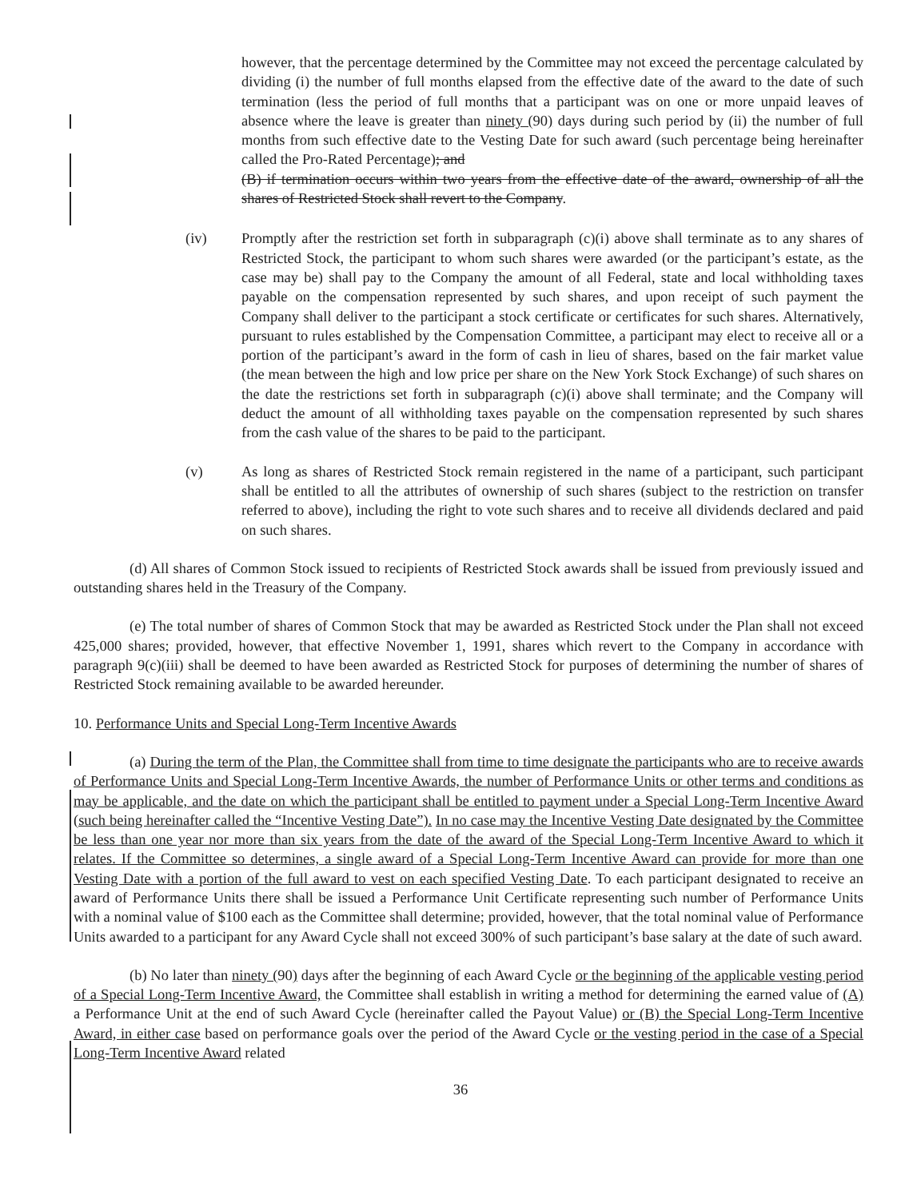however, that the percentage determined by the Committee may not exceed the percentage calculated by dividing (i) the number of full months elapsed from the effective date of the award to the date of such termination (less the period of full months that a participant was on one or more unpaid leaves of absence where the leave is greater than ninety (90) days during such period by (ii) the number of full months from such effective date to the Vesting Date for such award (such percentage being hereinafter called the Pro-Rated Percentage); and
(B) if termination occurs within two years from the effective date of the award, ownership of all the shares of Restricted Stock shall revert to the Company.
(iv) Promptly after the restriction set forth in subparagraph (c)(i) above shall terminate as to any shares of Restricted Stock, the participant to whom such shares were awarded (or the participant’s estate, as the case may be) shall pay to the Company the amount of all Federal, state and local withholding taxes payable on the compensation represented by such shares, and upon receipt of such payment the Company shall deliver to the participant a stock certificate or certificates for such shares. Alternatively, pursuant to rules established by the Compensation Committee, a participant may elect to receive all or a portion of the participant’s award in the form of cash in lieu of shares, based on the fair market value (the mean between the high and low price per share on the New York Stock Exchange) of such shares on the date the restrictions set forth in subparagraph (c)(i) above shall terminate; and the Company will deduct the amount of all withholding taxes payable on the compensation represented by such shares from the cash value of the shares to be paid to the participant.
(v) As long as shares of Restricted Stock remain registered in the name of a participant, such participant shall be entitled to all the attributes of ownership of such shares (subject to the restriction on transfer referred to above), including the right to vote such shares and to receive all dividends declared and paid on such shares.
(d) All shares of Common Stock issued to recipients of Restricted Stock awards shall be issued from previously issued and outstanding shares held in the Treasury of the Company.
(e) The total number of shares of Common Stock that may be awarded as Restricted Stock under the Plan shall not exceed 425,000 shares; provided, however, that effective November 1, 1991, shares which revert to the Company in accordance with paragraph 9(c)(iii) shall be deemed to have been awarded as Restricted Stock for purposes of determining the number of shares of Restricted Stock remaining available to be awarded hereunder.
10. Performance Units and Special Long-Term Incentive Awards
(a) During the term of the Plan, the Committee shall from time to time designate the participants who are to receive awards of Performance Units and Special Long-Term Incentive Awards, the number of Performance Units or other terms and conditions as may be applicable, and the date on which the participant shall be entitled to payment under a Special Long-Term Incentive Award (such being hereinafter called the “Incentive Vesting Date”). In no case may the Incentive Vesting Date designated by the Committee be less than one year nor more than six years from the date of the award of the Special Long-Term Incentive Award to which it relates. If the Committee so determines, a single award of a Special Long-Term Incentive Award can provide for more than one Vesting Date with a portion of the full award to vest on each specified Vesting Date. To each participant designated to receive an award of Performance Units there shall be issued a Performance Unit Certificate representing such number of Performance Units with a nominal value of $100 each as the Committee shall determine; provided, however, that the total nominal value of Performance Units awarded to a participant for any Award Cycle shall not exceed 300% of such participant’s base salary at the date of such award.
(b) No later than ninety (90) days after the beginning of each Award Cycle or the beginning of the applicable vesting period of a Special Long-Term Incentive Award, the Committee shall establish in writing a method for determining the earned value of (A) a Performance Unit at the end of such Award Cycle (hereinafter called the Payout Value) or (B) the Special Long-Term Incentive Award, in either case based on performance goals over the period of the Award Cycle or the vesting period in the case of a Special Long-Term Incentive Award related
36